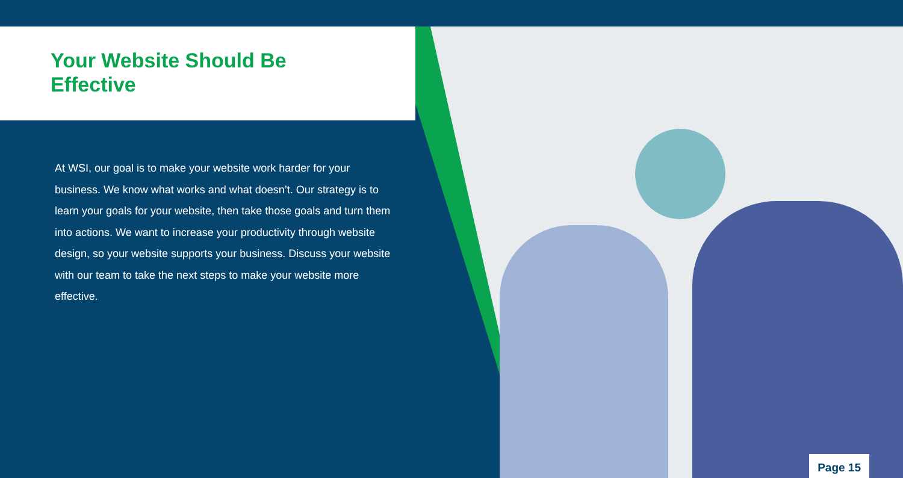Your Website Should Be
Effective
At WSI, our goal is to make your website work harder for your business. We know what works and what doesn’t. Our strategy is to learn your goals for your website, then take those goals and turn them into actions. We want to increase your productivity through website design, so your website supports your business. Discuss your website with our team to take the next steps to make your website more effective.
Page 15